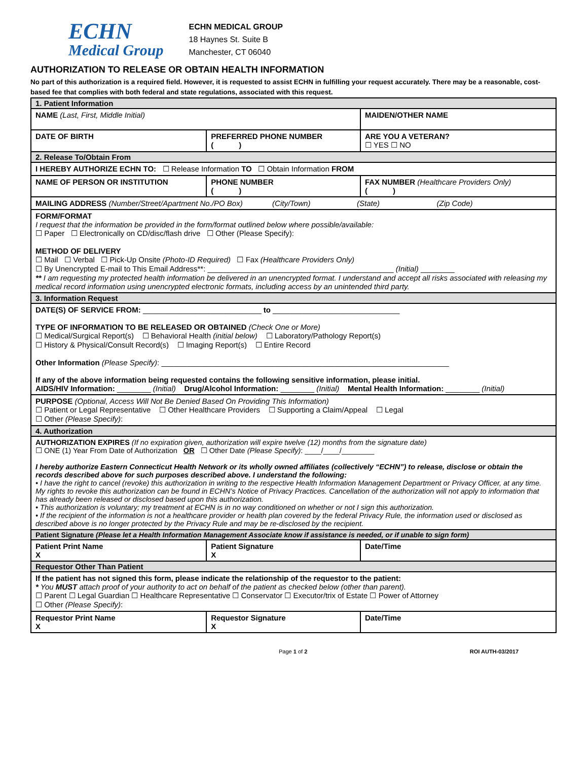ECHN
Medical Group
ECHN MEDICAL GROUP
18 Haynes St. Suite B
Manchester, CT 06040
AUTHORIZATION TO RELEASE OR OBTAIN HEALTH INFORMATION
No part of this authorization is a required field. However, it is requested to assist ECHN in fulfilling your request accurately. There may be a reasonable, cost-based fee that complies with both federal and state regulations, associated with this request.
| 1. Patient Information | | |
| NAME (Last, First, Middle Initial) | | MAIDEN/OTHER NAME |
| DATE OF BIRTH | PREFERRED PHONE NUMBER ( ) | ARE YOU A VETERAN? ☐ YES ☐ NO |
| 2. Release To/Obtain From | | |
| I HEREBY AUTHORIZE ECHN TO: ☐ Release Information TO ☐ Obtain Information FROM | | |
| NAME OF PERSON OR INSTITUTION | PHONE NUMBER ( ) | FAX NUMBER (Healthcare Providers Only) ( ) |
| MAILING ADDRESS (Number/Street/Apartment No./PO Box) (City/Town) (State) (Zip Code) | | |
| FORM/FORMAT I request that the information be provided in the form/format outlined below where possible/available: ☐ Paper ☐ Electronically on CD/disc/flash drive ☐ Other (Please Specify): METHOD OF DELIVERY ☐ Mail ☐ Verbal ☐ Pick-Up Onsite (Photo-ID Required) ☐ Fax (Healthcare Providers Only) ☐ By Unencrypted E-mail to This Email Address**: ____________________________________________ (Initial) ________ ** I am requesting my protected health information be delivered in an unencrypted format. I understand and accept all risks associated with releasing my medical record information using unencrypted electronic formats, including access by an unintended third party. | | |
| 3. Information Request | | |
| DATE(S) OF SERVICE FROM: ____________________________ to ______________________________ TYPE OF INFORMATION TO BE RELEASED OR OBTAINED (Check One or More) ☐ Medical/Surgical Report(s) ☐ Behavioral Health (initial below) ☐ Laboratory/Pathology Report(s) ☐ History & Physical/Consult Record(s) ☐ Imaging Report(s) ☐ Entire Record Other Information (Please Specify) : ____________________________________________________________________ If any of the above information being requested contains the following sensitive information, please initial. AIDS/HIV Information: ________ (Initial) Drug/Alcohol Information: ________ (Initial) Mental Health Information: ________ (Initial) | | |
| PURPOSE (Optional, Access Will Not Be Denied Based On Providing This Information) ☐ Patient or Legal Representative ☐ Other Healthcare Providers ☐ Supporting a Claim/Appeal ☐ Legal ☐ Other (Please Specify) : | | |
| 4. Authorization | | |
| AUTHORIZATION EXPIRES (If no expiration given, authorization will expire twelve (12) months from the signature date) ☐ ONE (1) Year From Date of Authorization OR ☐ Other Date (Please Specify) : ____/____/________ I hereby authorize Eastern Connecticut Health Network or its wholly owned affiliates (collectively “ECHN”) to release, disclose or obtain the records described above for such purposes described above. I understand the following: • I have the right to cancel (revoke) this authorization in writing to the respective Health Information Management Department or Privacy Officer, at any time. My rights to revoke this authorization can be found in ECHN’s Notice of Privacy Practices. Cancellation of the authorization will not apply to information that has already been released or disclosed based upon this authorization. • This authorization is voluntary; my treatment at ECHN is in no way conditioned on whether or not I sign this authorization. • If the recipient of the information is not a healthcare provider or health plan covered by the federal Privacy Rule, the information used or disclosed as described above is no longer protected by the Privacy Rule and may be re-disclosed by the recipient. | | |
| Patient Signature (Please let a Health Information Management Associate know if assistance is needed, or if unable to sign form) | | |
| Patient Print Name X | Patient Signature X | Date/Time |
| Requestor Other Than Patient | | |
| If the patient has not signed this form, please indicate the relationship of the requestor to the patient: * You MUST attach proof of your authority to act on behalf of the patient as checked below (other than parent). ☐ Parent ☐ Legal Guardian ☐ Healthcare Representative ☐ Conservator ☐ Executor/trix of Estate ☐ Power of Attorney ☐ Other (Please Specify) : | | |
| Requestor Print Name X | Requestor Signature X | Date/Time |
Page 1 of 2 ROI AUTH-03/2017